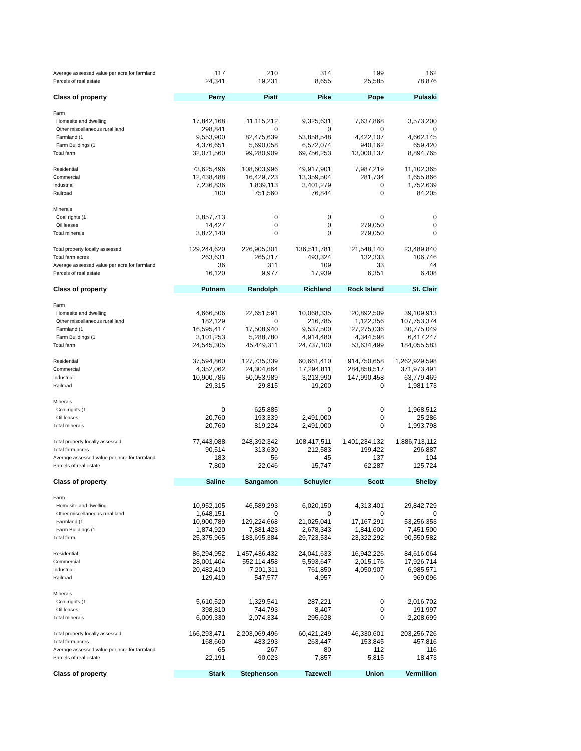| Average assessed value per acre for farmland | 117 | 210 | 314 | 199 | 162 |
| Parcels of real estate | 24,341 | 19,231 | 8,655 | 25,585 | 78,876 |
| Class of property | Perry | Piatt | Pike | Pope | Pulaski |
| Farm | | | | | |
| Homesite and dwelling | 17,842,168 | 11,115,212 | 9,325,631 | 7,637,868 | 3,573,200 |
| Other miscellaneous rural land | 298,841 | 0 | 0 | 0 | 0 |
| Farmland (1 | 9,553,900 | 82,475,639 | 53,858,548 | 4,422,107 | 4,662,145 |
| Farm Buildings (1 | 4,376,651 | 5,690,058 | 6,572,074 | 940,162 | 659,420 |
| Total farm | 32,071,560 | 99,280,909 | 69,756,253 | 13,000,137 | 8,894,765 |
| Residential | 73,625,496 | 108,603,996 | 49,917,901 | 7,987,219 | 11,102,365 |
| Commercial | 12,438,488 | 16,429,723 | 13,359,504 | 281,734 | 1,655,866 |
| Industrial | 7,236,836 | 1,839,113 | 3,401,279 | 0 | 1,752,639 |
| Railroad | 100 | 751,560 | 76,844 | 0 | 84,205 |
| Minerals | | | | | |
| Coal rights (1 | 3,857,713 | 0 | 0 | 0 | 0 |
| Oil leases | 14,427 | 0 | 0 | 279,050 | 0 |
| Total minerals | 3,872,140 | 0 | 0 | 279,050 | 0 |
| Total property locally assessed | 129,244,620 | 226,905,301 | 136,511,781 | 21,548,140 | 23,489,840 |
| Total farm acres | 263,631 | 265,317 | 493,324 | 132,333 | 106,746 |
| Average assessed value per acre for farmland | 36 | 311 | 109 | 33 | 44 |
| Parcels of real estate | 16,120 | 9,977 | 17,939 | 6,351 | 6,408 |
| Class of property | Putnam | Randolph | Richland | Rock Island | St. Clair |
| Farm | | | | | |
| Homesite and dwelling | 4,666,506 | 22,651,591 | 10,068,335 | 20,892,509 | 39,109,913 |
| Other miscellaneous rural land | 182,129 | 0 | 216,785 | 1,122,356 | 107,753,374 |
| Farmland (1 | 16,595,417 | 17,508,940 | 9,537,500 | 27,275,036 | 30,775,049 |
| Farm Buildings (1 | 3,101,253 | 5,288,780 | 4,914,480 | 4,344,598 | 6,417,247 |
| Total farm | 24,545,305 | 45,449,311 | 24,737,100 | 53,634,499 | 184,055,583 |
| Residential | 37,594,860 | 127,735,339 | 60,661,410 | 914,750,658 | 1,262,929,598 |
| Commercial | 4,352,062 | 24,304,664 | 17,294,811 | 284,858,517 | 371,973,491 |
| Industrial | 10,900,786 | 50,053,989 | 3,213,990 | 147,990,458 | 63,779,469 |
| Railroad | 29,315 | 29,815 | 19,200 | 0 | 1,981,173 |
| Minerals | | | | | |
| Coal rights (1 | 0 | 625,885 | 0 | 0 | 1,968,512 |
| Oil leases | 20,760 | 193,339 | 2,491,000 | 0 | 25,286 |
| Total minerals | 20,760 | 819,224 | 2,491,000 | 0 | 1,993,798 |
| Total property locally assessed | 77,443,088 | 248,392,342 | 108,417,511 | 1,401,234,132 | 1,886,713,112 |
| Total farm acres | 90,514 | 313,630 | 212,583 | 199,422 | 296,887 |
| Average assessed value per acre for farmland | 183 | 56 | 45 | 137 | 104 |
| Parcels of real estate | 7,800 | 22,046 | 15,747 | 62,287 | 125,724 |
| Class of property | Saline | Sangamon | Schuyler | Scott | Shelby |
| Farm | | | | | |
| Homesite and dwelling | 10,952,105 | 46,589,293 | 6,020,150 | 4,313,401 | 29,842,729 |
| Other miscellaneous rural land | 1,648,151 | 0 | 0 | 0 | 0 |
| Farmland (1 | 10,900,789 | 129,224,668 | 21,025,041 | 17,167,291 | 53,256,353 |
| Farm Buildings (1 | 1,874,920 | 7,881,423 | 2,678,343 | 1,841,600 | 7,451,500 |
| Total farm | 25,375,965 | 183,695,384 | 29,723,534 | 23,322,292 | 90,550,582 |
| Residential | 86,294,952 | 1,457,436,432 | 24,041,633 | 16,942,226 | 84,616,064 |
| Commercial | 28,001,404 | 552,114,458 | 5,593,647 | 2,015,176 | 17,926,714 |
| Industrial | 20,482,410 | 7,201,311 | 761,850 | 4,050,907 | 6,985,571 |
| Railroad | 129,410 | 547,577 | 4,957 | 0 | 969,096 |
| Minerals | | | | | |
| Coal rights (1 | 5,610,520 | 1,329,541 | 287,221 | 0 | 2,016,702 |
| Oil leases | 398,810 | 744,793 | 8,407 | 0 | 191,997 |
| Total minerals | 6,009,330 | 2,074,334 | 295,628 | 0 | 2,208,699 |
| Total property locally assessed | 166,293,471 | 2,203,069,496 | 60,421,249 | 46,330,601 | 203,256,726 |
| Total farm acres | 168,660 | 483,293 | 263,447 | 153,845 | 457,816 |
| Average assessed value per acre for farmland | 65 | 267 | 80 | 112 | 116 |
| Parcels of real estate | 22,191 | 90,023 | 7,857 | 5,815 | 18,473 |
| Class of property | Stark | Stephenson | Tazewell | Union | Vermillion |